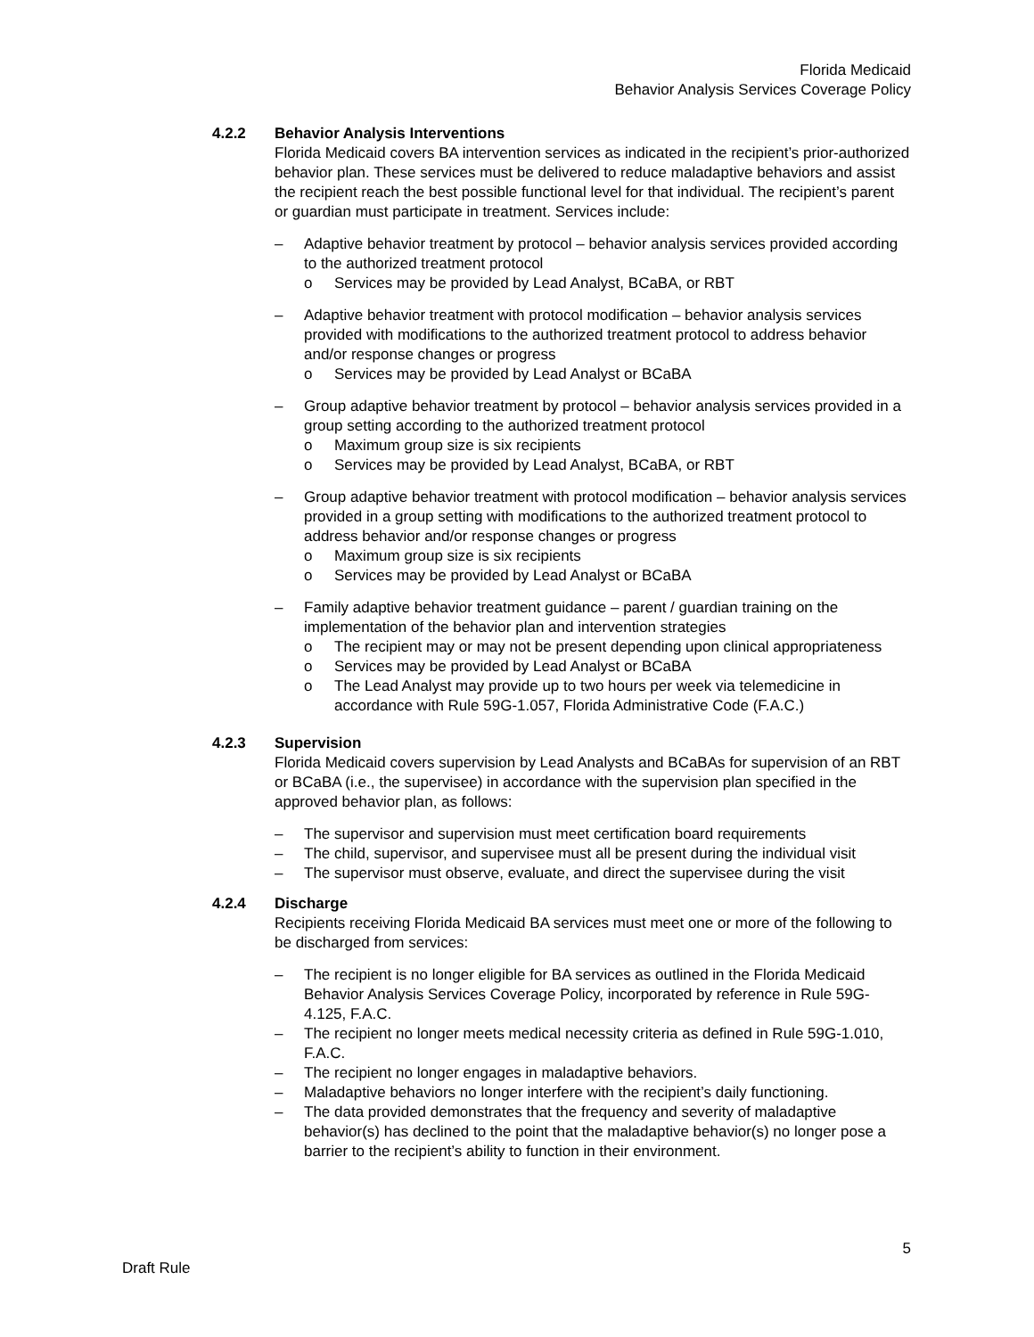Florida Medicaid
Behavior Analysis Services Coverage Policy
4.2.2 Behavior Analysis Interventions
Florida Medicaid covers BA intervention services as indicated in the recipient’s prior-authorized behavior plan. These services must be delivered to reduce maladaptive behaviors and assist the recipient reach the best possible functional level for that individual. The recipient’s parent or guardian must participate in treatment. Services include:
– Adaptive behavior treatment by protocol – behavior analysis services provided according to the authorized treatment protocol
o Services may be provided by Lead Analyst, BCaBA, or RBT
– Adaptive behavior treatment with protocol modification – behavior analysis services provided with modifications to the authorized treatment protocol to address behavior and/or response changes or progress
o Services may be provided by Lead Analyst or BCaBA
– Group adaptive behavior treatment by protocol – behavior analysis services provided in a group setting according to the authorized treatment protocol
o Maximum group size is six recipients
o Services may be provided by Lead Analyst, BCaBA, or RBT
– Group adaptive behavior treatment with protocol modification – behavior analysis services provided in a group setting with modifications to the authorized treatment protocol to address behavior and/or response changes or progress
o Maximum group size is six recipients
o Services may be provided by Lead Analyst or BCaBA
– Family adaptive behavior treatment guidance – parent / guardian training on the implementation of the behavior plan and intervention strategies
o The recipient may or may not be present depending upon clinical appropriateness
o Services may be provided by Lead Analyst or BCaBA
o The Lead Analyst may provide up to two hours per week via telemedicine in accordance with Rule 59G-1.057, Florida Administrative Code (F.A.C.)
4.2.3 Supervision
Florida Medicaid covers supervision by Lead Analysts and BCaBAs for supervision of an RBT or BCaBA (i.e., the supervisee) in accordance with the supervision plan specified in the approved behavior plan, as follows:
– The supervisor and supervision must meet certification board requirements
– The child, supervisor, and supervisee must all be present during the individual visit
– The supervisor must observe, evaluate, and direct the supervisee during the visit
4.2.4 Discharge
Recipients receiving Florida Medicaid BA services must meet one or more of the following to be discharged from services:
– The recipient is no longer eligible for BA services as outlined in the Florida Medicaid Behavior Analysis Services Coverage Policy, incorporated by reference in Rule 59G-4.125, F.A.C.
– The recipient no longer meets medical necessity criteria as defined in Rule 59G-1.010, F.A.C.
– The recipient no longer engages in maladaptive behaviors.
– Maladaptive behaviors no longer interfere with the recipient’s daily functioning.
– The data provided demonstrates that the frequency and severity of maladaptive behavior(s) has declined to the point that the maladaptive behavior(s) no longer pose a barrier to the recipient’s ability to function in their environment.
5
Draft Rule